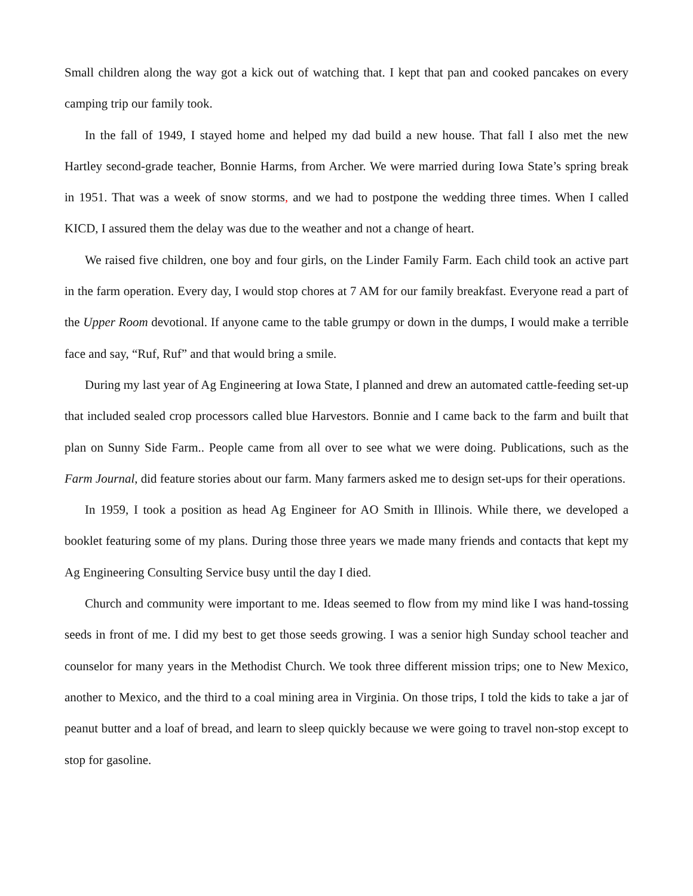Small children along the way got a kick out of watching that. I kept that pan and cooked pancakes on every camping trip our family took.
In the fall of 1949, I stayed home and helped my dad build a new house. That fall I also met the new Hartley second-grade teacher, Bonnie Harms, from Archer. We were married during Iowa State’s spring break in 1951. That was a week of snow storms, and we had to postpone the wedding three times. When I called KICD, I assured them the delay was due to the weather and not a change of heart.
We raised five children, one boy and four girls, on the Linder Family Farm. Each child took an active part in the farm operation. Every day, I would stop chores at 7 AM for our family breakfast. Everyone read a part of the Upper Room devotional. If anyone came to the table grumpy or down in the dumps, I would make a terrible face and say, “Ruf, Ruf” and that would bring a smile.
During my last year of Ag Engineering at Iowa State, I planned and drew an automated cattle-feeding set-up that included sealed crop processors called blue Harvestors. Bonnie and I came back to the farm and built that plan on Sunny Side Farm.. People came from all over to see what we were doing. Publications, such as the Farm Journal, did feature stories about our farm. Many farmers asked me to design set-ups for their operations.
In 1959, I took a position as head Ag Engineer for AO Smith in Illinois. While there, we developed a booklet featuring some of my plans. During those three years we made many friends and contacts that kept my Ag Engineering Consulting Service busy until the day I died.
Church and community were important to me. Ideas seemed to flow from my mind like I was hand-tossing seeds in front of me. I did my best to get those seeds growing. I was a senior high Sunday school teacher and counselor for many years in the Methodist Church. We took three different mission trips; one to New Mexico, another to Mexico, and the third to a coal mining area in Virginia. On those trips, I told the kids to take a jar of peanut butter and a loaf of bread, and learn to sleep quickly because we were going to travel non-stop except to stop for gasoline.